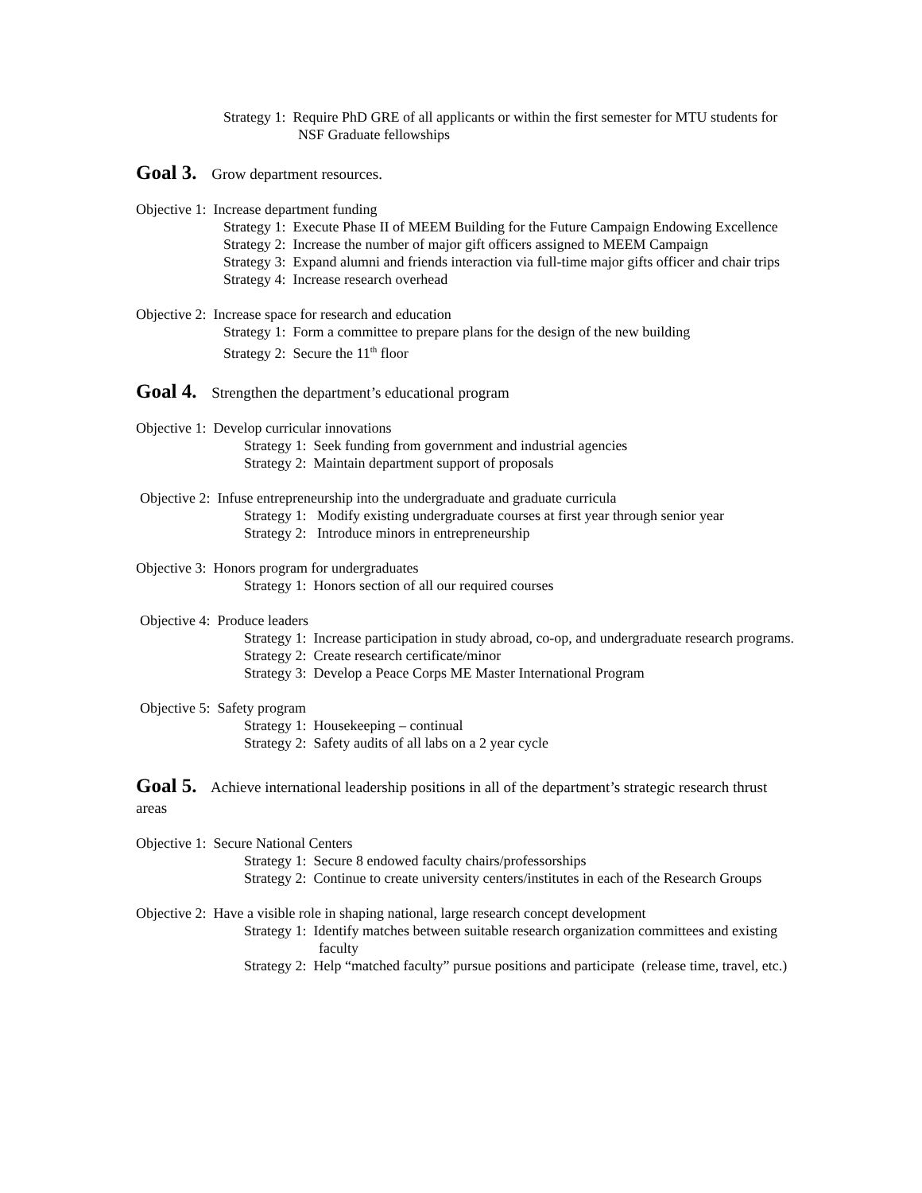Strategy 1: Require PhD GRE of all applicants or within the first semester for MTU students for NSF Graduate fellowships
Goal 3. Grow department resources.
Objective 1: Increase department funding
Strategy 1: Execute Phase II of MEEM Building for the Future Campaign Endowing Excellence
Strategy 2: Increase the number of major gift officers assigned to MEEM Campaign
Strategy 3: Expand alumni and friends interaction via full-time major gifts officer and chair trips
Strategy 4: Increase research overhead
Objective 2: Increase space for research and education
Strategy 1: Form a committee to prepare plans for the design of the new building
Strategy 2: Secure the 11<sup>th</sup> floor
Goal 4. Strengthen the department’s educational program
Objective 1: Develop curricular innovations
Strategy 1: Seek funding from government and industrial agencies
Strategy 2: Maintain department support of proposals
Objective 2: Infuse entrepreneurship into the undergraduate and graduate curricula
Strategy 1: Modify existing undergraduate courses at first year through senior year
Strategy 2: Introduce minors in entrepreneurship
Objective 3: Honors program for undergraduates
Strategy 1: Honors section of all our required courses
Objective 4: Produce leaders
Strategy 1: Increase participation in study abroad, co-op, and undergraduate research programs.
Strategy 2: Create research certificate/minor
Strategy 3: Develop a Peace Corps ME Master International Program
Objective 5: Safety program
Strategy 1: Housekeeping – continual
Strategy 2: Safety audits of all labs on a 2 year cycle
Goal 5. Achieve international leadership positions in all of the department’s strategic research thrust areas
Objective 1: Secure National Centers
Strategy 1: Secure 8 endowed faculty chairs/professorships
Strategy 2: Continue to create university centers/institutes in each of the Research Groups
Objective 2: Have a visible role in shaping national, large research concept development
Strategy 1: Identify matches between suitable research organization committees and existing faculty
Strategy 2: Help “matched faculty” pursue positions and participate (release time, travel, etc.)